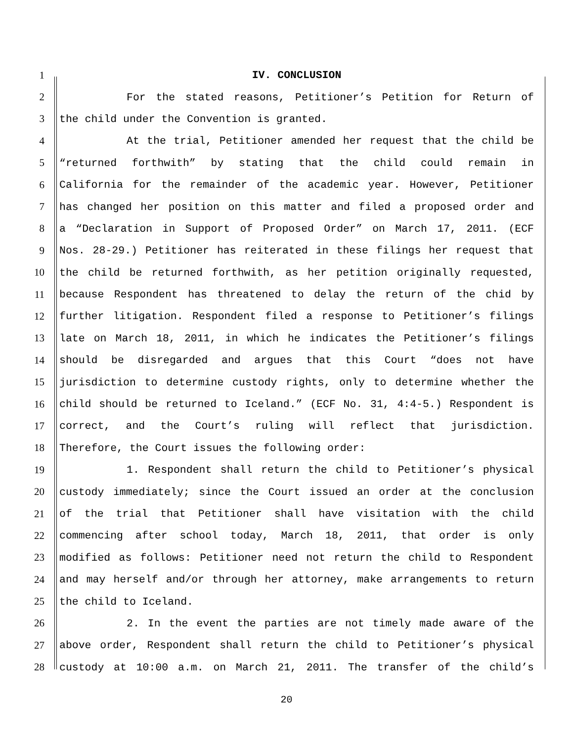1 IV. CONCLUSION
2 For the stated reasons, Petitioner’s Petition for Return of
3 the child under the Convention is granted.
4 At the trial, Petitioner amended her request that the child be
5 “returned forthwith” by stating that the child could remain in
6 California for the remainder of the academic year. However, Petitioner
7 has changed her position on this matter and filed a proposed order and
8 a “Declaration in Support of Proposed Order” on March 17, 2011. (ECF
9 Nos. 28-29.) Petitioner has reiterated in these filings her request that
10 the child be returned forthwith, as her petition originally requested,
11 because Respondent has threatened to delay the return of the chid by
12 further litigation. Respondent filed a response to Petitioner’s filings
13 late on March 18, 2011, in which he indicates the Petitioner’s filings
14 should be disregarded and argues that this Court “does not have
15 jurisdiction to determine custody rights, only to determine whether the
16 child should be returned to Iceland.” (ECF No. 31, 4:4-5.) Respondent is
17 correct, and the Court’s ruling will reflect that jurisdiction.
18 Therefore, the Court issues the following order:
19 1. Respondent shall return the child to Petitioner’s physical
20 custody immediately; since the Court issued an order at the conclusion
21 of the trial that Petitioner shall have visitation with the child
22 commencing after school today, March 18, 2011, that order is only
23 modified as follows: Petitioner need not return the child to Respondent
24 and may herself and/or through her attorney, make arrangements to return
25 the child to Iceland.
26 2. In the event the parties are not timely made aware of the
27 above order, Respondent shall return the child to Petitioner’s physical
28 custody at 10:00 a.m. on March 21, 2011. The transfer of the child’s
20